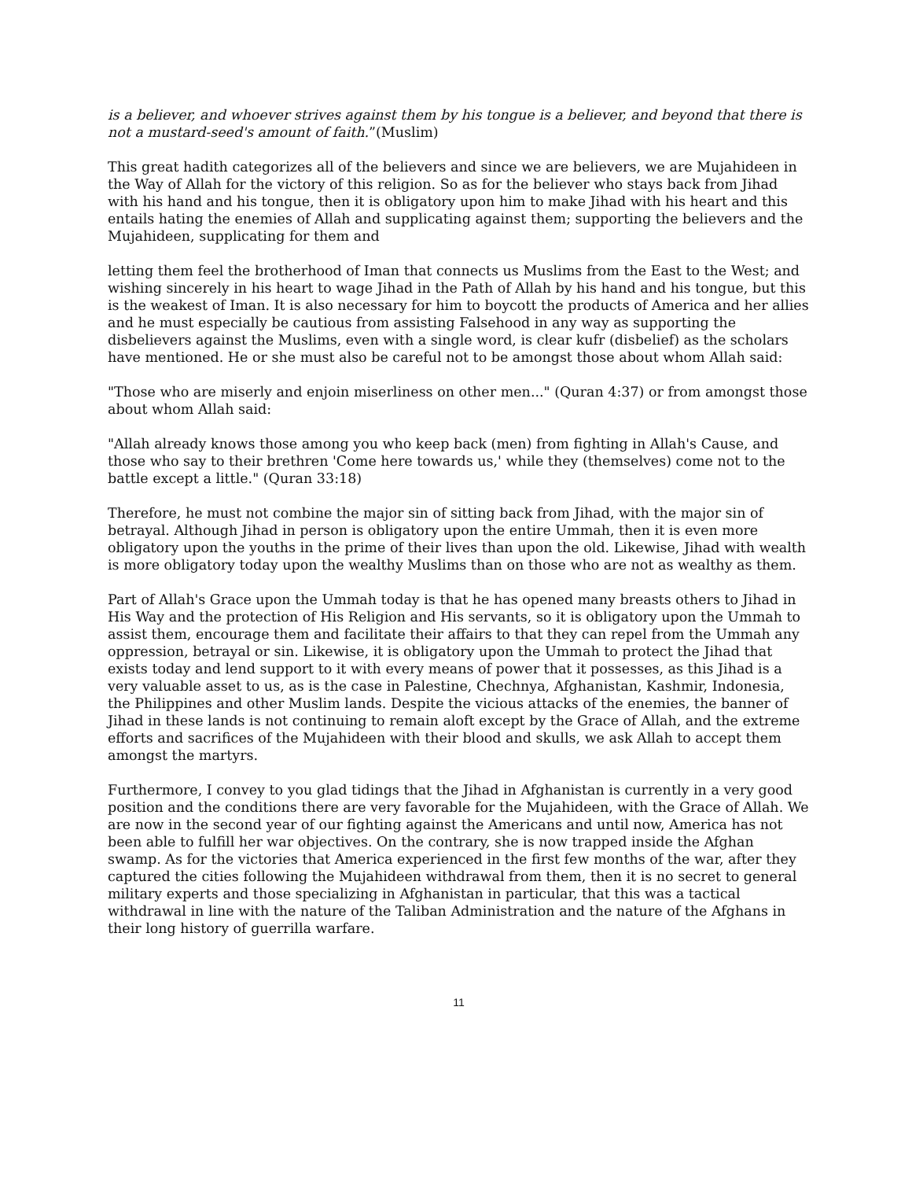is a believer, and whoever strives against them by his tongue is a believer, and beyond that there is not a mustard-seed's amount of faith.”(Muslim)
This great hadith categorizes all of the believers and since we are believers, we are Mujahideen in the Way of Allah for the victory of this religion. So as for the believer who stays back from Jihad with his hand and his tongue, then it is obligatory upon him to make Jihad with his heart and this entails hating the enemies of Allah and supplicating against them; supporting the believers and the Mujahideen, supplicating for them and
letting them feel the brotherhood of Iman that connects us Muslims from the East to the West; and wishing sincerely in his heart to wage Jihad in the Path of Allah by his hand and his tongue, but this is the weakest of Iman. It is also necessary for him to boycott the products of America and her allies and he must especially be cautious from assisting Falsehood in any way as supporting the disbelievers against the Muslims, even with a single word, is clear kufr (disbelief) as the scholars have mentioned. He or she must also be careful not to be amongst those about whom Allah said:
"Those who are miserly and enjoin miserliness on other men..." (Quran 4:37) or from amongst those about whom Allah said:
"Allah already knows those among you who keep back (men) from fighting in Allah's Cause, and those who say to their brethren 'Come here towards us,' while they (themselves) come not to the battle except a little." (Quran 33:18)
Therefore, he must not combine the major sin of sitting back from Jihad, with the major sin of betrayal. Although Jihad in person is obligatory upon the entire Ummah, then it is even more obligatory upon the youths in the prime of their lives than upon the old. Likewise, Jihad with wealth is more obligatory today upon the wealthy Muslims than on those who are not as wealthy as them.
Part of Allah's Grace upon the Ummah today is that he has opened many breasts others to Jihad in His Way and the protection of His Religion and His servants, so it is obligatory upon the Ummah to assist them, encourage them and facilitate their affairs to that they can repel from the Ummah any oppression, betrayal or sin. Likewise, it is obligatory upon the Ummah to protect the Jihad that exists today and lend support to it with every means of power that it possesses, as this Jihad is a very valuable asset to us, as is the case in Palestine, Chechnya, Afghanistan, Kashmir, Indonesia, the Philippines and other Muslim lands. Despite the vicious attacks of the enemies, the banner of Jihad in these lands is not continuing to remain aloft except by the Grace of Allah, and the extreme efforts and sacrifices of the Mujahideen with their blood and skulls, we ask Allah to accept them amongst the martyrs.
Furthermore, I convey to you glad tidings that the Jihad in Afghanistan is currently in a very good position and the conditions there are very favorable for the Mujahideen, with the Grace of Allah. We are now in the second year of our fighting against the Americans and until now, America has not been able to fulfill her war objectives. On the contrary, she is now trapped inside the Afghan swamp. As for the victories that America experienced in the first few months of the war, after they captured the cities following the Mujahideen withdrawal from them, then it is no secret to general military experts and those specializing in Afghanistan in particular, that this was a tactical withdrawal in line with the nature of the Taliban Administration and the nature of the Afghans in their long history of guerrilla warfare.
11